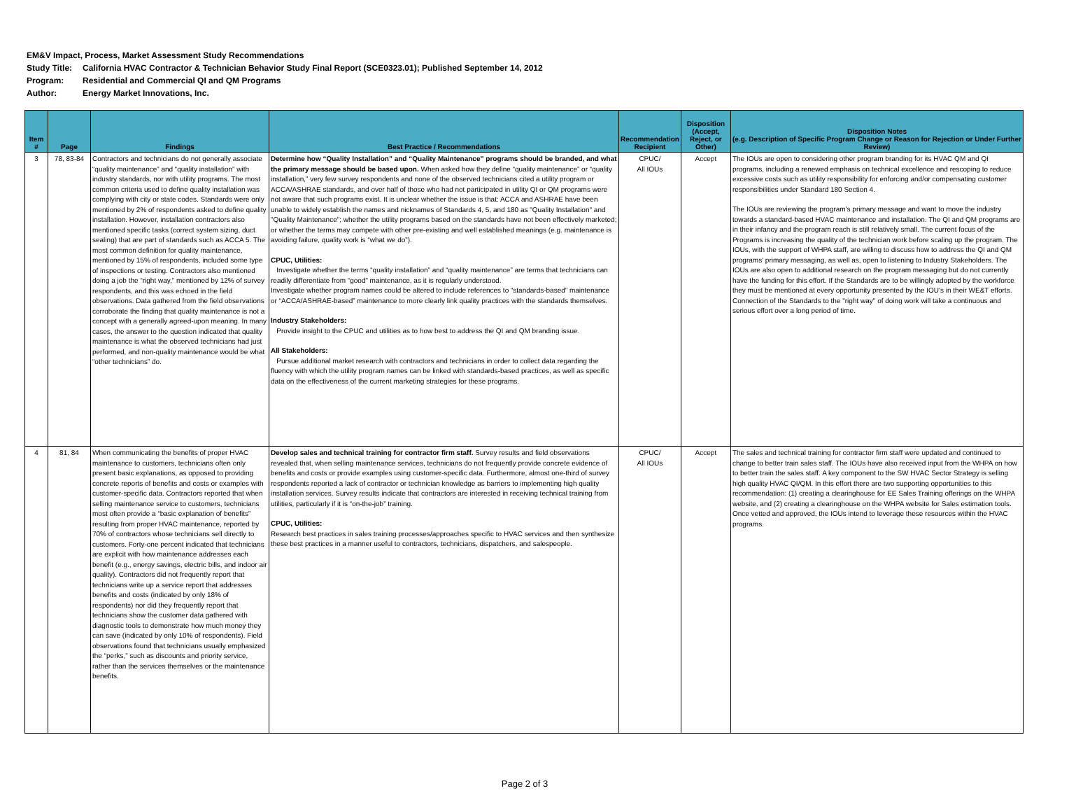EM&V Impact, Process, Market Assessment Study Recommendations
Study Title: California HVAC Contractor & Technician Behavior Study Final Report (SCE0323.01); Published September 14, 2012
Program: Residential and Commercial QI and QM Programs
Author: Energy Market Innovations, Inc.
| Item # | Page | Findings | Best Practice / Recommendations | Recommendation Recipient | Disposition (Accept, Reject, or Other) | Disposition Notes (e.g. Description of Specific Program Change or Reason for Rejection or Under Further Review) |
| --- | --- | --- | --- | --- | --- | --- |
| 3 | 78, 83-84 | Contractors and technicians do not generally associate “quality maintenance” and “quality installation” with industry standards, nor with utility programs. The most common criteria used to define quality installation was complying with city or state codes. Standards were only mentioned by 2% of respondents asked to define quality installation. However, installation contractors also mentioned specific tasks (correct system sizing, duct sealing) that are part of standards such as ACCA 5. The most common definition for quality maintenance, mentioned by 15% of respondents, included some type of inspections or testing. Contractors also mentioned doing a job the “right way,” mentioned by 12% of survey respondents, and this was echoed in the field observations. Data gathered from the field observations corroborate the finding that quality maintenance is not a concept with a generally agreed-upon meaning. In many cases, the answer to the question indicated that quality maintenance is what the observed technicians had just performed, and non-quality maintenance would be what “other technicians” do. | Determine how “Quality Installation” and “Quality Maintenance” programs should be branded, and what the primary message should be based upon. When asked how they define “quality maintenance” or “quality installation,” very few survey respondents and none of the observed technicians cited a utility program or ACCA/ASHRAE standards, and over half of those who had not participated in utility QI or QM programs were not aware that such programs exist. It is unclear whether the issue is that: ACCA and ASHRAE have been unable to widely establish the names and nicknames of Standards 4, 5, and 180 as "Quality Installation" and "Quality Maintenance"; whether the utility programs based on the standards have not been effectively marketed; or whether the terms may compete with other pre-existing and well established meanings (e.g. maintenance is avoiding failure, quality work is “what we do”). CPUC, Utilities: Investigate whether the terms “quality installation” and “quality maintenance” are terms that technicians can readily differentiate from “good” maintenance, as it is regularly understood. Investigate whether program names could be altered to include references to “standards-based” maintenance or “ACCA/ASHRAE-based” maintenance to more clearly link quality practices with the standards themselves. Industry Stakeholders: Provide insight to the CPUC and utilities as to how best to address the QI and QM branding issue. All Stakeholders: Pursue additional market research with contractors and technicians in order to collect data regarding the fluency with which the utility program names can be linked with standards-based practices, as well as specific data on the effectiveness of the current marketing strategies for these programs. | CPUC/ All IOUs | Accept | The IOUs are open to considering other program branding for its HVAC QM and QI programs, including a renewed emphasis on technical excellence and rescoping to reduce excessive costs such as utility responsibility for enforcing and/or compensating customer responsibilities under Standard 180 Section 4. The IOUs are reviewing the program's primary message and want to move the industry towards a standard-based HVAC maintenance and installation. The QI and QM programs are in their infancy and the program reach is still relatively small. The current focus of the Programs is increasing the quality of the technician work before scaling up the program. The IOUs, with the support of WHPA staff, are willing to discuss how to address the QI and QM programs' primary messaging, as well as, open to listening to Industry Stakeholders. The IOUs are also open to additional research on the program messaging but do not currently have the funding for this effort. If the Standards are to be willingly adopted by the workforce they must be mentioned at every opportunity presented by the IOU's in their WE&T efforts. Connection of the Standards to the "right way" of doing work will take a continuous and serious effort over a long period of time. |
| 4 | 81, 84 | When communicating the benefits of proper HVAC maintenance to customers, technicians often only present basic explanations, as opposed to providing concrete reports of benefits and costs or examples with customer-specific data. Contractors reported that when selling maintenance service to customers, technicians most often provide a “basic explanation of benefits” resulting from proper HVAC maintenance, reported by 70% of contractors whose technicians sell directly to customers. Forty-one percent indicated that technicians are explicit with how maintenance addresses each benefit (e.g., energy savings, electric bills, and indoor air quality). Contractors did not frequently report that technicians write up a service report that addresses benefits and costs (indicated by only 18% of respondents) nor did they frequently report that technicians show the customer data gathered with diagnostic tools to demonstrate how much money they can save (indicated by only 10% of respondents). Field observations found that technicians usually emphasized the “perks,” such as discounts and priority service, rather than the services themselves or the maintenance benefits. | Develop sales and technical training for contractor firm staff. Survey results and field observations revealed that, when selling maintenance services, technicians do not frequently provide concrete evidence of benefits and costs or provide examples using customer-specific data. Furthermore, almost one-third of survey respondents reported a lack of contractor or technician knowledge as barriers to implementing high quality installation services. Survey results indicate that contractors are interested in receiving technical training from utilities, particularly if it is “on-the-job” training. CPUC, Utilities: Research best practices in sales training processes/approaches specific to HVAC services and then synthesize these best practices in a manner useful to contractors, technicians, dispatchers, and salespeople. | CPUC/ All IOUs | Accept | The sales and technical training for contractor firm staff were updated and continued to change to better train sales staff. The IOUs have also received input from the WHPA on how to better train the sales staff. A key component to the SW HVAC Sector Strategy is selling high quality HVAC QI/QM. In this effort there are two supporting opportunities to this recommendation: (1) creating a clearinghouse for EE Sales Training offerings on the WHPA website, and (2) creating a clearinghouse on the WHPA website for Sales estimation tools. Once vetted and approved, the IOUs intend to leverage these resources within the HVAC programs. |
Page 2 of 3